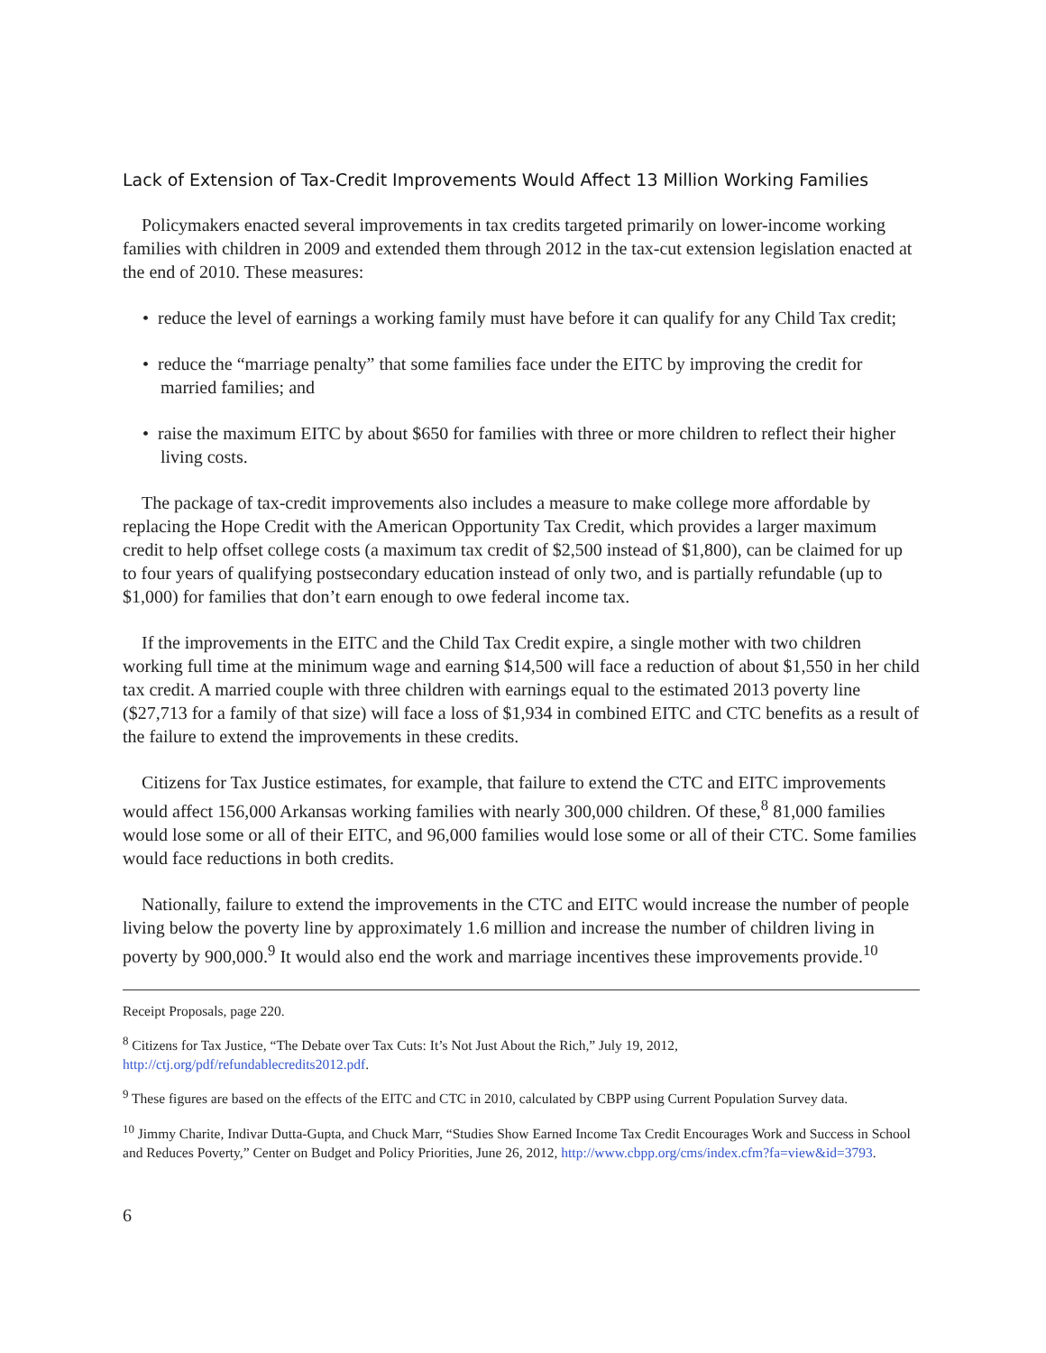Lack of Extension of Tax-Credit Improvements Would Affect 13 Million Working Families
Policymakers enacted several improvements in tax credits targeted primarily on lower-income working families with children in 2009 and extended them through 2012 in the tax-cut extension legislation enacted at the end of 2010. These measures:
• reduce the level of earnings a working family must have before it can qualify for any Child Tax credit;
• reduce the “marriage penalty” that some families face under the EITC by improving the credit for married families; and
• raise the maximum EITC by about $650 for families with three or more children to reflect their higher living costs.
The package of tax-credit improvements also includes a measure to make college more affordable by replacing the Hope Credit with the American Opportunity Tax Credit, which provides a larger maximum credit to help offset college costs (a maximum tax credit of $2,500 instead of $1,800), can be claimed for up to four years of qualifying postsecondary education instead of only two, and is partially refundable (up to $1,000) for families that don’t earn enough to owe federal income tax.
If the improvements in the EITC and the Child Tax Credit expire, a single mother with two children working full time at the minimum wage and earning $14,500 will face a reduction of about $1,550 in her child tax credit. A married couple with three children with earnings equal to the estimated 2013 poverty line ($27,713 for a family of that size) will face a loss of $1,934 in combined EITC and CTC benefits as a result of the failure to extend the improvements in these credits.
Citizens for Tax Justice estimates, for example, that failure to extend the CTC and EITC improvements would affect 156,000 Arkansas working families with nearly 300,000 children. Of these,<sup>8</sup> 81,000 families would lose some or all of their EITC, and 96,000 families would lose some or all of their CTC. Some families would face reductions in both credits.
Nationally, failure to extend the improvements in the CTC and EITC would increase the number of people living below the poverty line by approximately 1.6 million and increase the number of children living in poverty by 900,000.<sup>9</sup> It would also end the work and marriage incentives these improvements provide.<sup>10</sup>
Receipt Proposals, page 220.
<sup>8</sup> Citizens for Tax Justice, “The Debate over Tax Cuts: It’s Not Just About the Rich,” July 19, 2012, http://ctj.org/pdf/refundablecredits2012.pdf.
<sup>9</sup> These figures are based on the effects of the EITC and CTC in 2010, calculated by CBPP using Current Population Survey data.
<sup>10</sup> Jimmy Charite, Indivar Dutta-Gupta, and Chuck Marr, “Studies Show Earned Income Tax Credit Encourages Work and Success in School and Reduces Poverty,” Center on Budget and Policy Priorities, June 26, 2012, http://www.cbpp.org/cms/index.cfm?fa=view&id=3793.
6